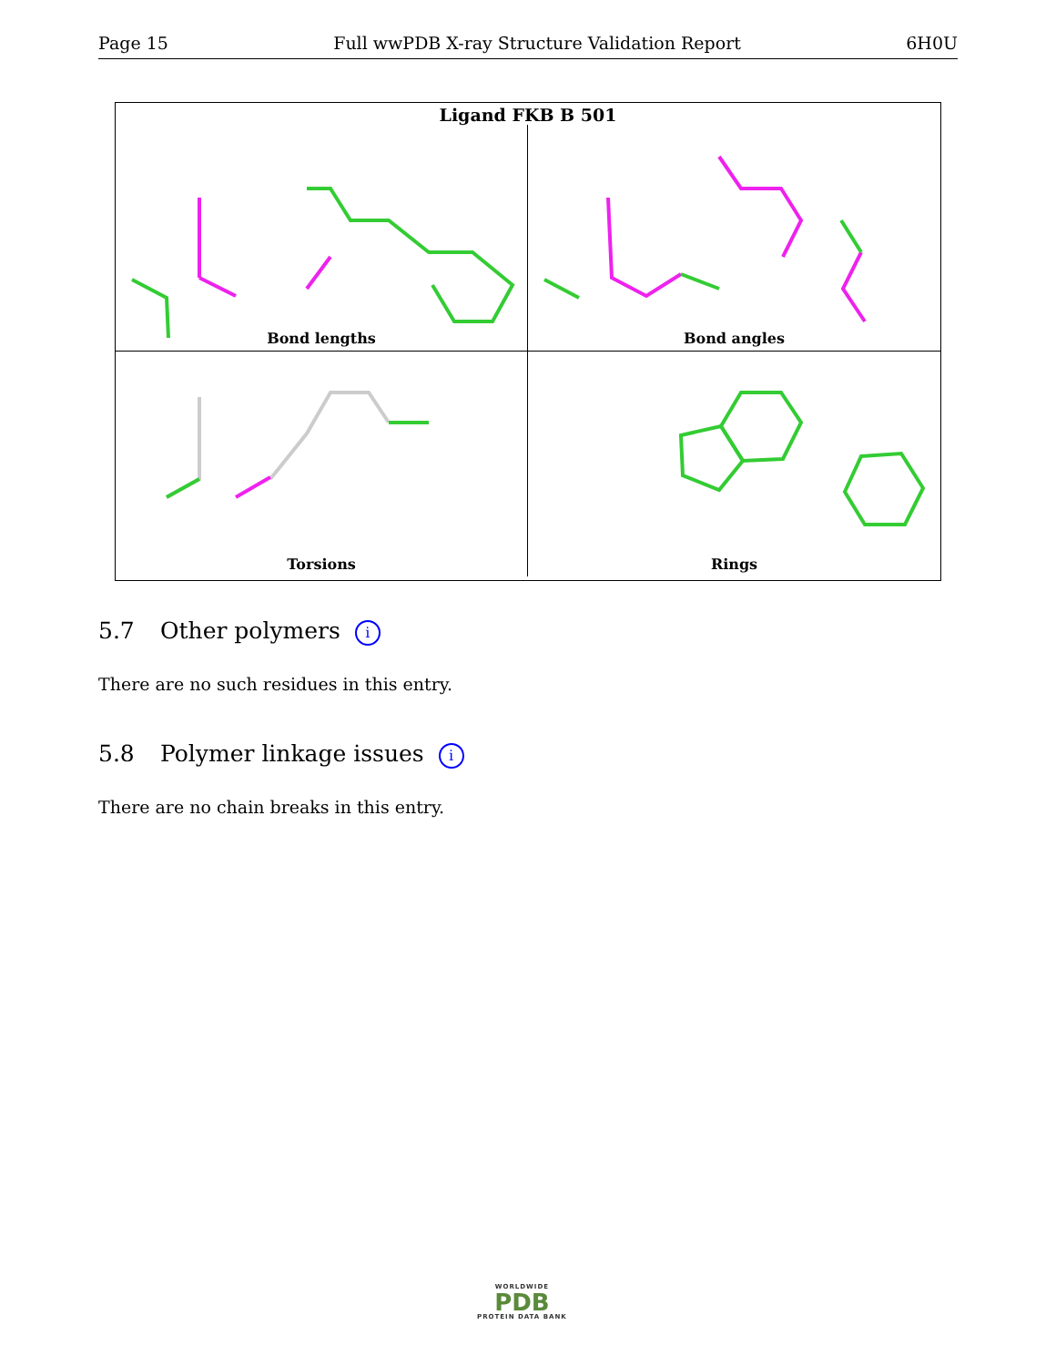Page 15 Full wwPDB X-ray Structure Validation Report 6H0U
Ligand FKB B 501
Bond lengths
Bond angles
Torsions
Rings
5.7 Other polymers i
There are no such residues in this entry.
5.8 Polymer linkage issues i
There are no chain breaks in this entry.
WORLDWIDE
PDB
PROTEIN DATA BANK